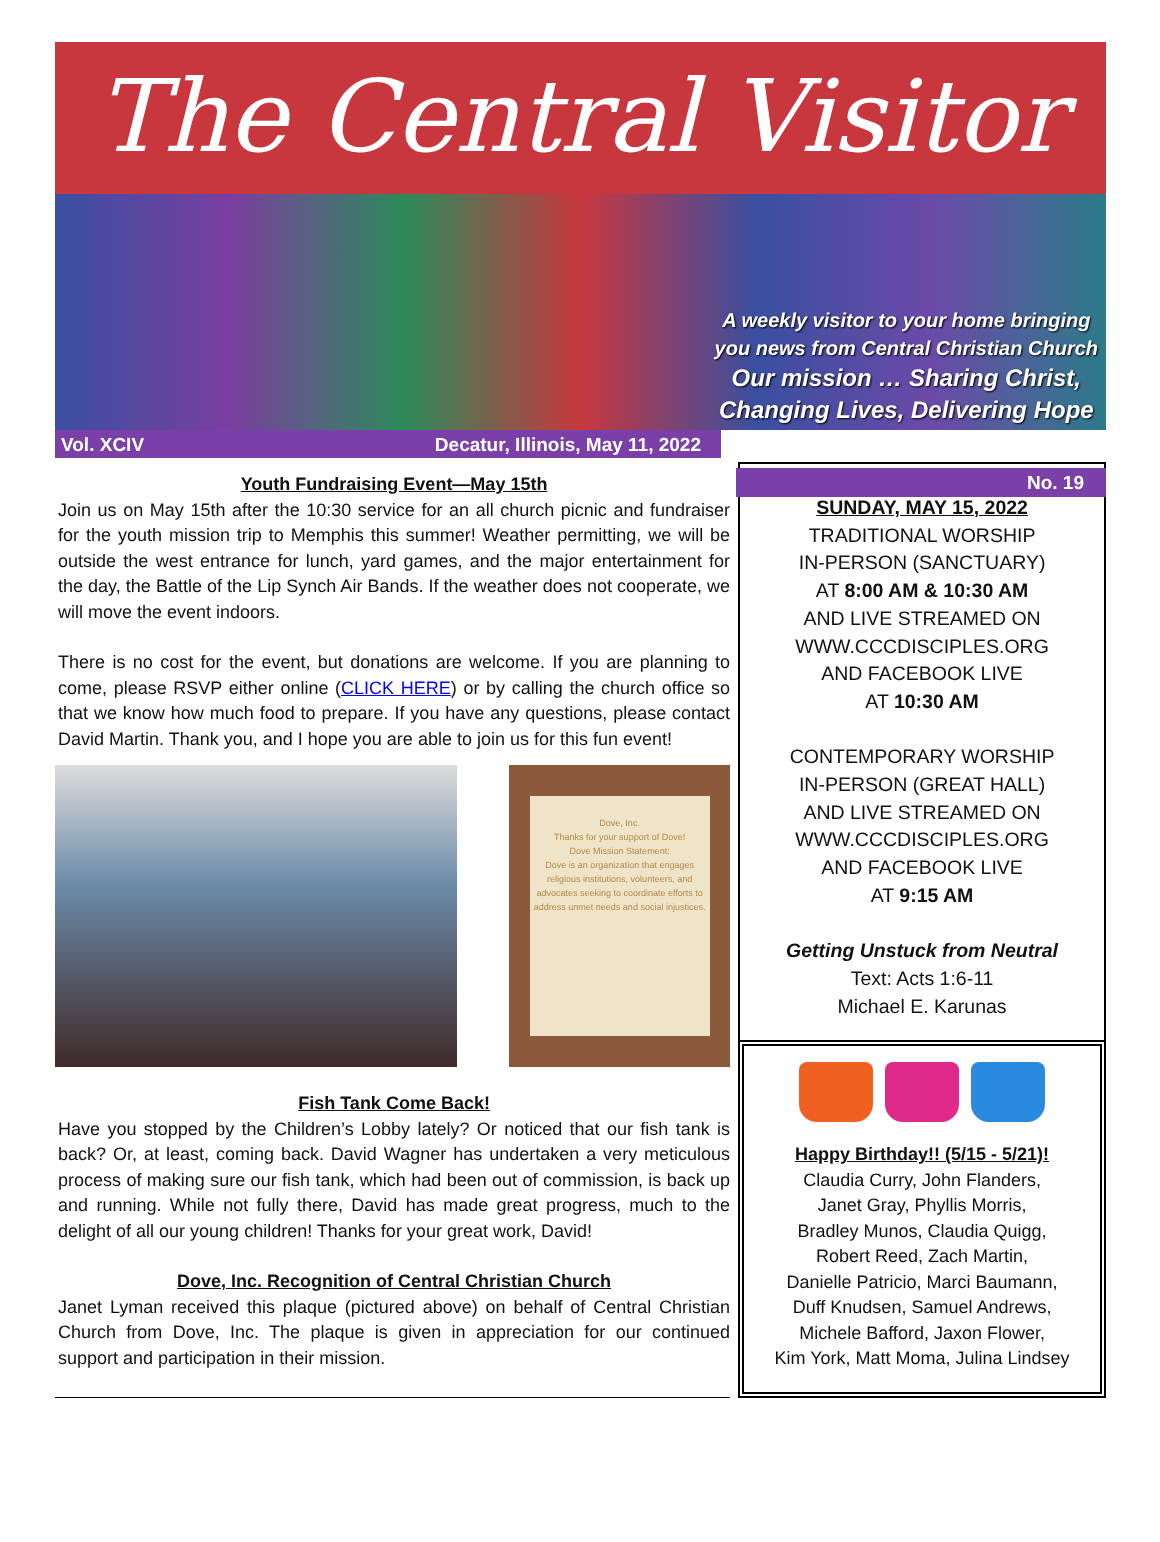The Central Visitor
A weekly visitor to your home bringing
you news from Central Christian Church
Our mission … Sharing Christ,
Changing Lives, Delivering Hope
Vol. XCIV Decatur, Illinois, May 11, 2022
No. 19
Youth Fundraising Event—May 15th
Join us on May 15th after the 10:30 service for an all church picnic and fundraiser for the youth mission trip to Memphis this summer! Weather permitting, we will be outside the west entrance for lunch, yard games, and the major entertainment for the day, the Battle of the Lip Synch Air Bands. If the weather does not cooperate, we will move the event indoors.
There is no cost for the event, but donations are welcome. If you are planning to come, please RSVP either online (CLICK HERE) or by calling the church office so that we know how much food to prepare. If you have any questions, please contact David Martin. Thank you, and I hope you are able to join us for this fun event!
Dove, Inc.
Thanks for your support of Dove!
Dove Mission Statement:
Dove is an organization that engages religious institutions, volunteers, and advocates seeking to coordinate efforts to address unmet needs and social injustices.
Fish Tank Come Back!
Have you stopped by the Children’s Lobby lately? Or noticed that our fish tank is back? Or, at least, coming back. David Wagner has undertaken a very meticulous process of making sure our fish tank, which had been out of commission, is back up and running. While not fully there, David has made great progress, much to the delight of all our young children! Thanks for your great work, David!
Dove, Inc. Recognition of Central Christian Church
Janet Lyman received this plaque (pictured above) on behalf of Central Christian Church from Dove, Inc. The plaque is given in appreciation for our continued support and participation in their mission.
SUNDAY, MAY 15, 2022
TRADITIONAL WORSHIP
IN-PERSON (SANCTUARY)
AT 8:00 AM & 10:30 AM
AND LIVE STREAMED ON
WWW.CCCDISCIPLES.ORG
AND FACEBOOK LIVE
AT 10:30 AM
CONTEMPORARY WORSHIP
IN-PERSON (GREAT HALL)
AND LIVE STREAMED ON
WWW.CCCDISCIPLES.ORG
AND FACEBOOK LIVE
AT 9:15 AM
Getting Unstuck from Neutral
Text: Acts 1:6-11
Michael E. Karunas
Happy Birthday!! (5/15 - 5/21)!
Claudia Curry, John Flanders,
Janet Gray, Phyllis Morris,
Bradley Munos, Claudia Quigg,
Robert Reed, Zach Martin,
Danielle Patricio, Marci Baumann,
Duff Knudsen, Samuel Andrews,
Michele Bafford, Jaxon Flower,
Kim York, Matt Moma, Julina Lindsey